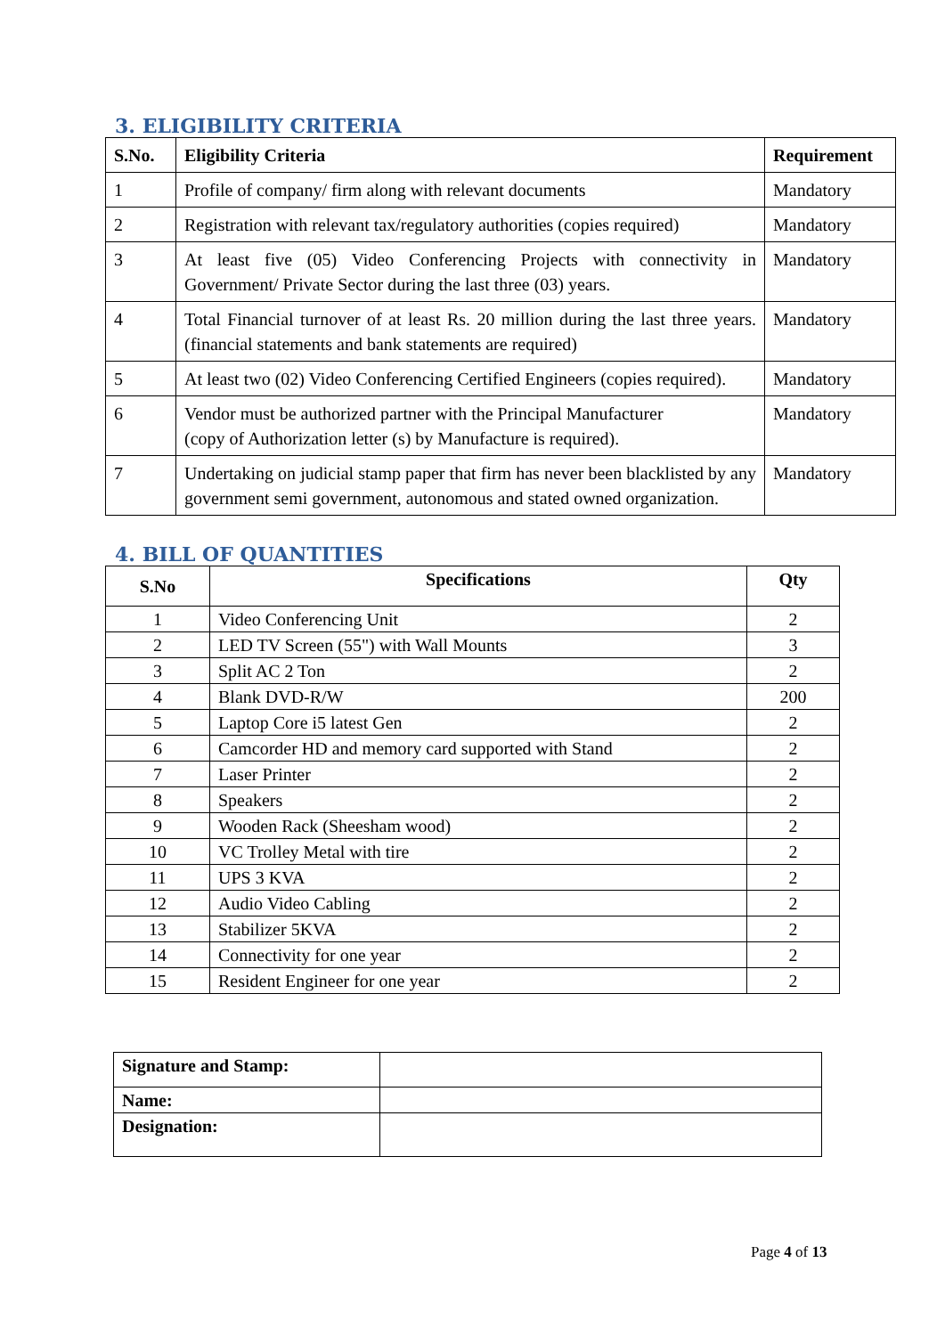3. ELIGIBILITY CRITERIA
| S.No. | Eligibility Criteria | Requirement |
| --- | --- | --- |
| 1 | Profile of company/ firm along with relevant documents | Mandatory |
| 2 | Registration with relevant tax/regulatory authorities (copies required) | Mandatory |
| 3 | At least five (05) Video Conferencing Projects with connectivity in Government/ Private Sector during the last three (03) years. | Mandatory |
| 4 | Total Financial turnover of at least Rs. 20 million during the last three years. (financial statements and bank statements are required) | Mandatory |
| 5 | At least two (02) Video Conferencing Certified Engineers (copies required). | Mandatory |
| 6 | Vendor must be authorized partner with the Principal Manufacturer (copy of Authorization letter (s) by Manufacture is required). | Mandatory |
| 7 | Undertaking on judicial stamp paper that firm has never been blacklisted by any government semi government, autonomous and stated owned organization. | Mandatory |
4. BILL OF QUANTITIES
| S.No | Specifications | Qty |
| --- | --- | --- |
| 1 | Video Conferencing Unit | 2 |
| 2 | LED TV Screen (55") with Wall Mounts | 3 |
| 3 | Split AC 2 Ton | 2 |
| 4 | Blank DVD-R/W | 200 |
| 5 | Laptop Core i5 latest Gen | 2 |
| 6 | Camcorder HD and memory card supported with Stand | 2 |
| 7 | Laser Printer | 2 |
| 8 | Speakers | 2 |
| 9 | Wooden Rack (Sheesham wood) | 2 |
| 10 | VC Trolley Metal with tire | 2 |
| 11 | UPS 3 KVA | 2 |
| 12 | Audio Video Cabling | 2 |
| 13 | Stabilizer 5KVA | 2 |
| 14 | Connectivity for one year | 2 |
| 15 | Resident Engineer for one year | 2 |
| Signature and Stamp: | |
| Name: | |
| Designation: | |
Page 4 of 13